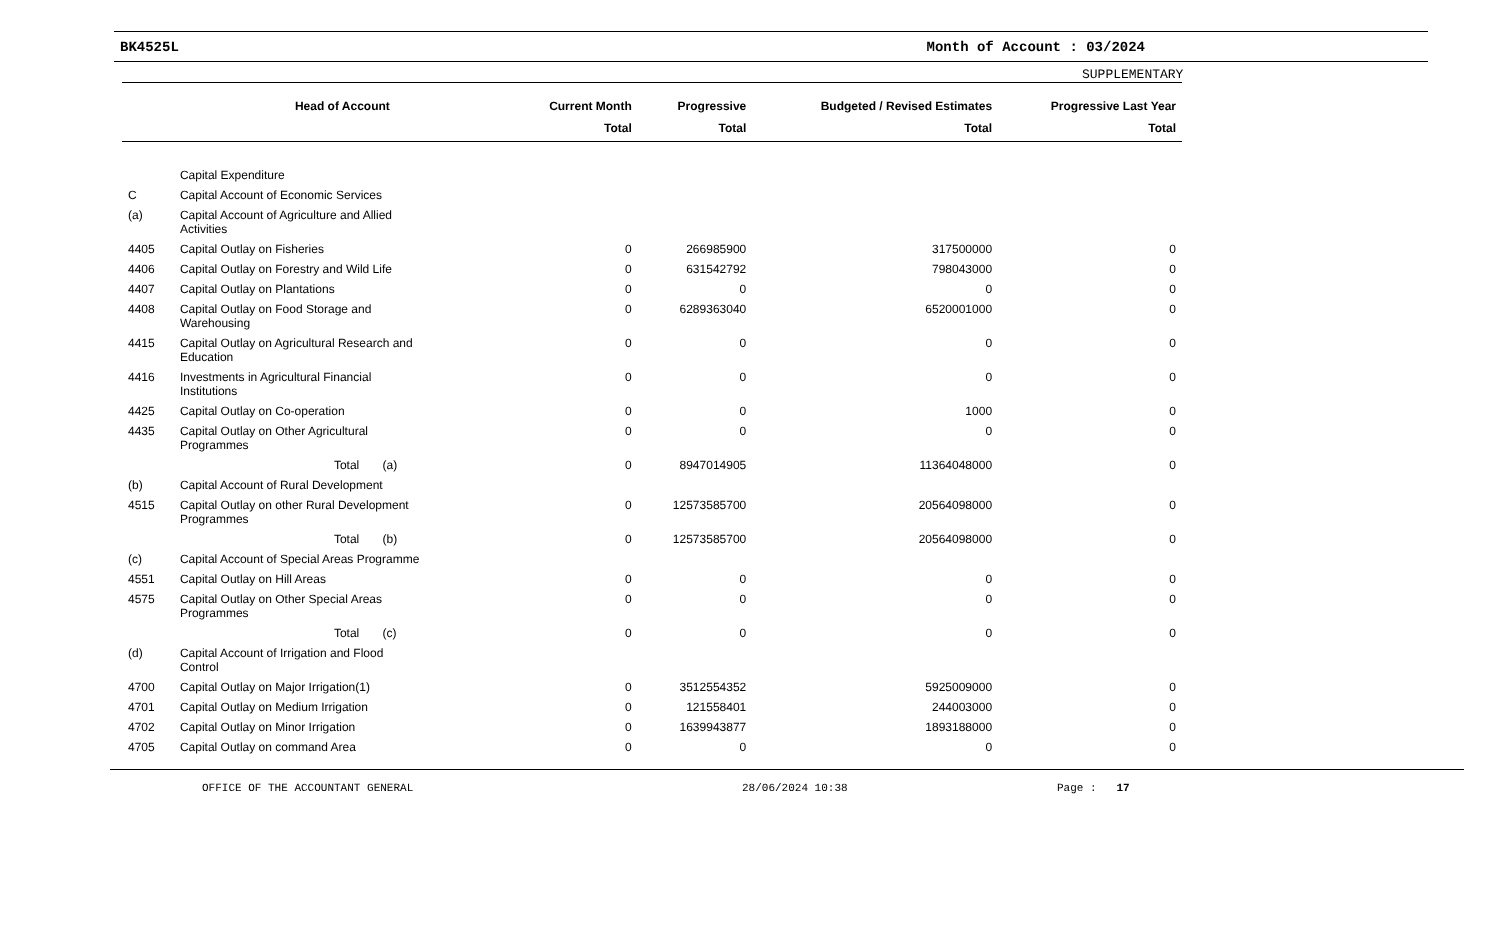BK4525L Month of Account : 03/2024
SUPPLEMENTARY
| | Head of Account | Current Month | Progressive | Budgeted / Revised Estimates | Progressive Last Year |
| --- | --- | --- | --- | --- | --- |
| | | Total | Total | Total | Total |
| | Capital Expenditure | | | | |
| C | Capital Account of Economic Services | | | | |
| (a) | Capital Account of Agriculture and Allied Activities | | | | |
| 4405 | Capital Outlay on Fisheries | 0 | 266985900 | 317500000 | 0 |
| 4406 | Capital Outlay on Forestry and Wild Life | 0 | 631542792 | 798043000 | 0 |
| 4407 | Capital Outlay on Plantations | 0 | 0 | 0 | 0 |
| 4408 | Capital Outlay on Food Storage and Warehousing | 0 | 6289363040 | 6520001000 | 0 |
| 4415 | Capital Outlay on Agricultural Research and Education | 0 | 0 | 0 | 0 |
| 4416 | Investments in Agricultural Financial Institutions | 0 | 0 | 0 | 0 |
| 4425 | Capital Outlay on Co-operation | 0 | 0 | 1000 | 0 |
| 4435 | Capital Outlay on Other Agricultural Programmes | 0 | 0 | 0 | 0 |
| | Total (a) | 0 | 8947014905 | 11364048000 | 0 |
| (b) | Capital Account of Rural Development | | | | |
| 4515 | Capital Outlay on other Rural Development Programmes | 0 | 12573585700 | 20564098000 | 0 |
| | Total (b) | 0 | 12573585700 | 20564098000 | 0 |
| (c) | Capital Account of Special Areas Programme | | | | |
| 4551 | Capital Outlay on Hill Areas | 0 | 0 | 0 | 0 |
| 4575 | Capital Outlay on Other Special Areas Programmes | 0 | 0 | 0 | 0 |
| | Total (c) | 0 | 0 | 0 | 0 |
| (d) | Capital Account of Irrigation and Flood Control | | | | |
| 4700 | Capital Outlay on Major Irrigation(1) | 0 | 3512554352 | 5925009000 | 0 |
| 4701 | Capital Outlay on Medium Irrigation | 0 | 121558401 | 244003000 | 0 |
| 4702 | Capital Outlay on Minor Irrigation | 0 | 1639943877 | 1893188000 | 0 |
| 4705 | Capital Outlay on command Area | 0 | 0 | 0 | 0 |
OFFICE OF THE ACCOUNTANT GENERAL 28/06/2024 10:38 Page : 17